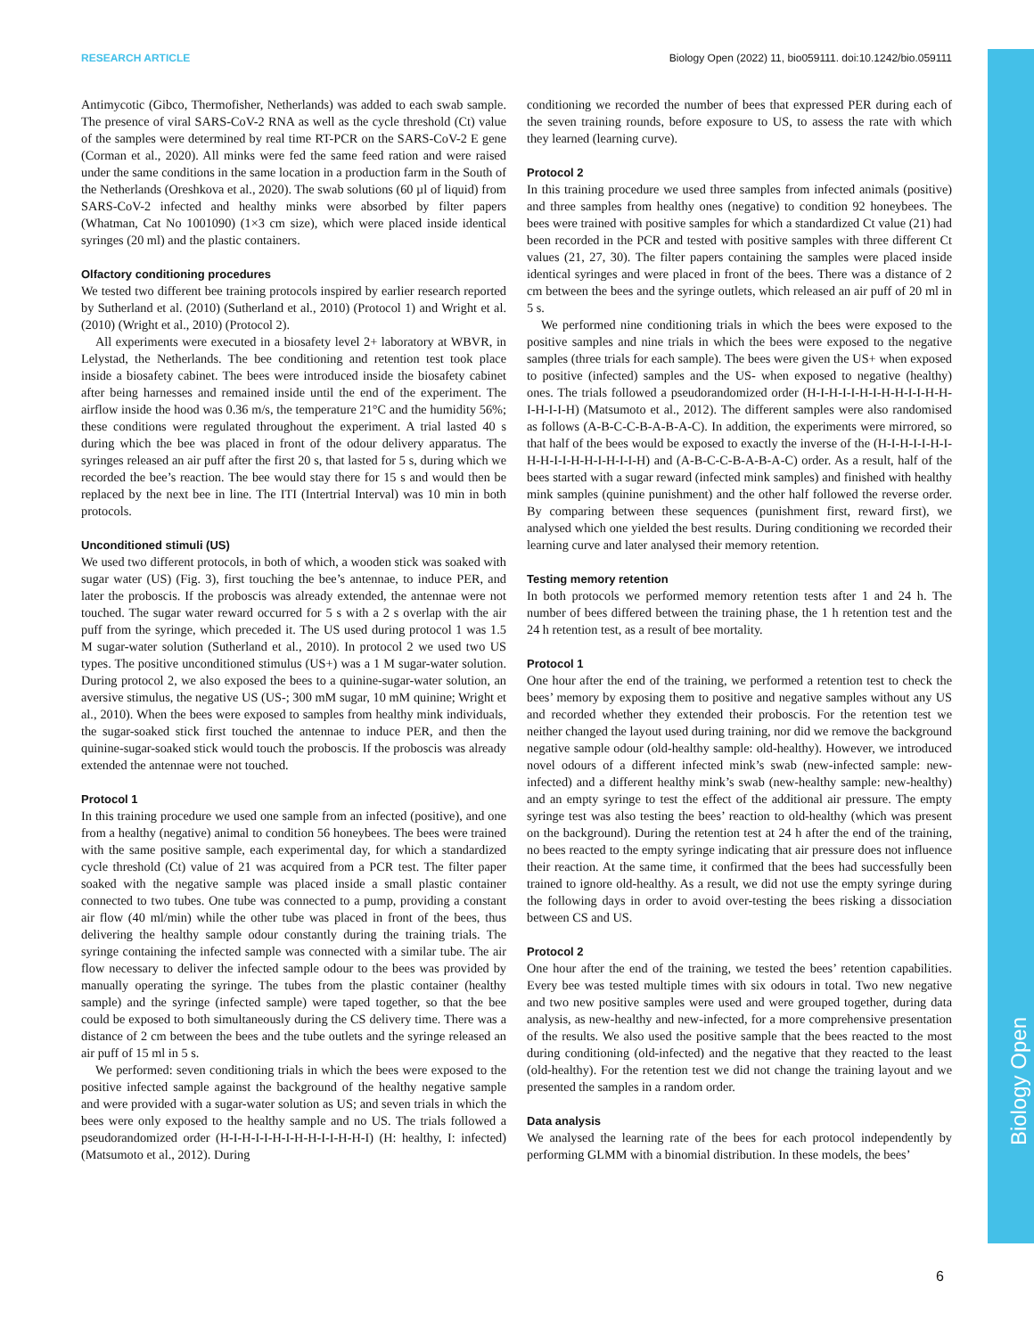Biology Open
RESEARCH ARTICLE Biology Open (2022) 11, bio059111. doi:10.1242/bio.059111
Antimycotic (Gibco, Thermofisher, Netherlands) was added to each swab sample. The presence of viral SARS-CoV-2 RNA as well as the cycle threshold (Ct) value of the samples were determined by real time RT-PCR on the SARS-CoV-2 E gene (Corman et al., 2020). All minks were fed the same feed ration and were raised under the same conditions in the same location in a production farm in the South of the Netherlands (Oreshkova et al., 2020). The swab solutions (60 µl of liquid) from SARS-CoV-2 infected and healthy minks were absorbed by filter papers (Whatman, Cat No 1001090) (1×3 cm size), which were placed inside identical syringes (20 ml) and the plastic containers.
Olfactory conditioning procedures
We tested two different bee training protocols inspired by earlier research reported by Sutherland et al. (2010) (Sutherland et al., 2010) (Protocol 1) and Wright et al. (2010) (Wright et al., 2010) (Protocol 2).
All experiments were executed in a biosafety level 2+ laboratory at WBVR, in Lelystad, the Netherlands. The bee conditioning and retention test took place inside a biosafety cabinet. The bees were introduced inside the biosafety cabinet after being harnesses and remained inside until the end of the experiment. The airflow inside the hood was 0.36 m/s, the temperature 21°C and the humidity 56%; these conditions were regulated throughout the experiment. A trial lasted 40 s during which the bee was placed in front of the odour delivery apparatus. The syringes released an air puff after the first 20 s, that lasted for 5 s, during which we recorded the bee’s reaction. The bee would stay there for 15 s and would then be replaced by the next bee in line. The ITI (Intertrial Interval) was 10 min in both protocols.
Unconditioned stimuli (US)
We used two different protocols, in both of which, a wooden stick was soaked with sugar water (US) (Fig. 3), first touching the bee’s antennae, to induce PER, and later the proboscis. If the proboscis was already extended, the antennae were not touched. The sugar water reward occurred for 5 s with a 2 s overlap with the air puff from the syringe, which preceded it. The US used during protocol 1 was 1.5 M sugar-water solution (Sutherland et al., 2010). In protocol 2 we used two US types. The positive unconditioned stimulus (US+) was a 1 M sugar-water solution. During protocol 2, we also exposed the bees to a quinine-sugar-water solution, an aversive stimulus, the negative US (US-; 300 mM sugar, 10 mM quinine; Wright et al., 2010). When the bees were exposed to samples from healthy mink individuals, the sugar-soaked stick first touched the antennae to induce PER, and then the quinine-sugar-soaked stick would touch the proboscis. If the proboscis was already extended the antennae were not touched.
Protocol 1
In this training procedure we used one sample from an infected (positive), and one from a healthy (negative) animal to condition 56 honeybees. The bees were trained with the same positive sample, each experimental day, for which a standardized cycle threshold (Ct) value of 21 was acquired from a PCR test. The filter paper soaked with the negative sample was placed inside a small plastic container connected to two tubes. One tube was connected to a pump, providing a constant air flow (40 ml/min) while the other tube was placed in front of the bees, thus delivering the healthy sample odour constantly during the training trials. The syringe containing the infected sample was connected with a similar tube. The air flow necessary to deliver the infected sample odour to the bees was provided by manually operating the syringe. The tubes from the plastic container (healthy sample) and the syringe (infected sample) were taped together, so that the bee could be exposed to both simultaneously during the CS delivery time. There was a distance of 2 cm between the bees and the tube outlets and the syringe released an air puff of 15 ml in 5 s.
We performed: seven conditioning trials in which the bees were exposed to the positive infected sample against the background of the healthy negative sample and were provided with a sugar-water solution as US; and seven trials in which the bees were only exposed to the healthy sample and no US. The trials followed a pseudorandomized order (H-I-H-I-I-H-I-H-H-I-I-H-H-I) (H: healthy, I: infected) (Matsumoto et al., 2012). During
conditioning we recorded the number of bees that expressed PER during each of the seven training rounds, before exposure to US, to assess the rate with which they learned (learning curve).
Protocol 2
In this training procedure we used three samples from infected animals (positive) and three samples from healthy ones (negative) to condition 92 honeybees. The bees were trained with positive samples for which a standardized Ct value (21) had been recorded in the PCR and tested with positive samples with three different Ct values (21, 27, 30). The filter papers containing the samples were placed inside identical syringes and were placed in front of the bees. There was a distance of 2 cm between the bees and the syringe outlets, which released an air puff of 20 ml in 5 s.
We performed nine conditioning trials in which the bees were exposed to the positive samples and nine trials in which the bees were exposed to the negative samples (three trials for each sample). The bees were given the US+ when exposed to positive (infected) samples and the US- when exposed to negative (healthy) ones. The trials followed a pseudorandomized order (H-I-H-I-I-H-I-H-H-I-I-H-H-I-H-I-I-H) (Matsumoto et al., 2012). The different samples were also randomised as follows (A-B-C-C-B-A-B-A-C). In addition, the experiments were mirrored, so that half of the bees would be exposed to exactly the inverse of the (H-I-H-I-I-H-I-H-H-I-I-H-H-I-H-I-I-H) and (A-B-C-C-B-A-B-A-C) order. As a result, half of the bees started with a sugar reward (infected mink samples) and finished with healthy mink samples (quinine punishment) and the other half followed the reverse order. By comparing between these sequences (punishment first, reward first), we analysed which one yielded the best results. During conditioning we recorded their learning curve and later analysed their memory retention.
Testing memory retention
In both protocols we performed memory retention tests after 1 and 24 h. The number of bees differed between the training phase, the 1 h retention test and the 24 h retention test, as a result of bee mortality.
Protocol 1
One hour after the end of the training, we performed a retention test to check the bees’ memory by exposing them to positive and negative samples without any US and recorded whether they extended their proboscis. For the retention test we neither changed the layout used during training, nor did we remove the background negative sample odour (old-healthy sample: old-healthy). However, we introduced novel odours of a different infected mink’s swab (new-infected sample: new-infected) and a different healthy mink’s swab (new-healthy sample: new-healthy) and an empty syringe to test the effect of the additional air pressure. The empty syringe test was also testing the bees’ reaction to old-healthy (which was present on the background). During the retention test at 24 h after the end of the training, no bees reacted to the empty syringe indicating that air pressure does not influence their reaction. At the same time, it confirmed that the bees had successfully been trained to ignore old-healthy. As a result, we did not use the empty syringe during the following days in order to avoid over-testing the bees risking a dissociation between CS and US.
Protocol 2
One hour after the end of the training, we tested the bees’ retention capabilities. Every bee was tested multiple times with six odours in total. Two new negative and two new positive samples were used and were grouped together, during data analysis, as new-healthy and new-infected, for a more comprehensive presentation of the results. We also used the positive sample that the bees reacted to the most during conditioning (old-infected) and the negative that they reacted to the least (old-healthy). For the retention test we did not change the training layout and we presented the samples in a random order.
Data analysis
We analysed the learning rate of the bees for each protocol independently by performing GLMM with a binomial distribution. In these models, the bees’
6